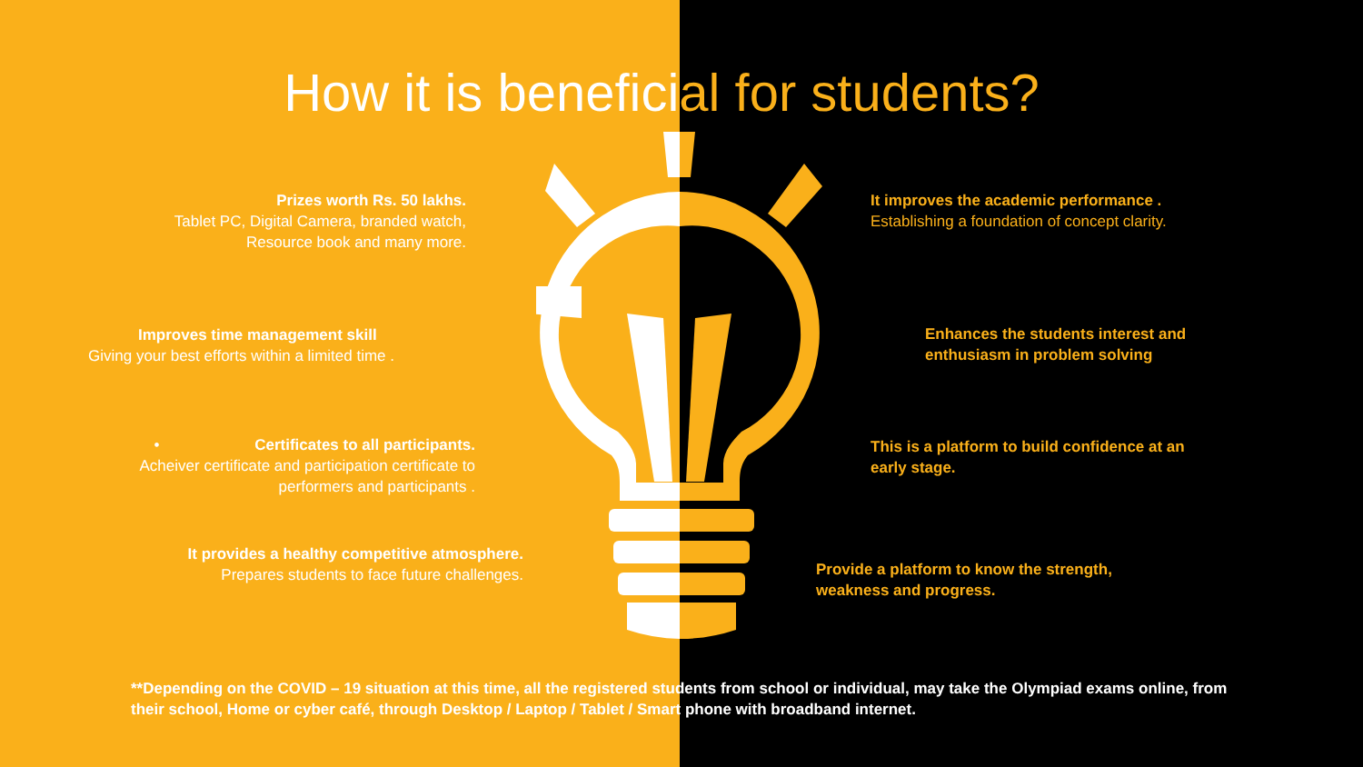How it is beneficial for students?
Prizes worth Rs. 50 lakhs.
Tablet PC, Digital Camera, branded watch,
Resource book and many more.
Improves time management skill
Giving your best efforts within a limited time .
• Certificates to all participants.
Acheiver certificate and participation certificate to
performers and participants .
It provides a healthy competitive atmosphere.
Prepares students to face future challenges.
It improves the academic performance .
Establishing a foundation of concept clarity.
Enhances the students interest and
enthusiasm in problem solving
This is a platform to build confidence at an
early stage.
Provide a platform to know the strength,
weakness and progress.
**Depending on the COVID – 19 situation at this time, all the registered students from school or individual, may take the Olympiad exams online, from their school, Home or cyber café, through Desktop / Laptop / Tablet / Smart phone with broadband internet.